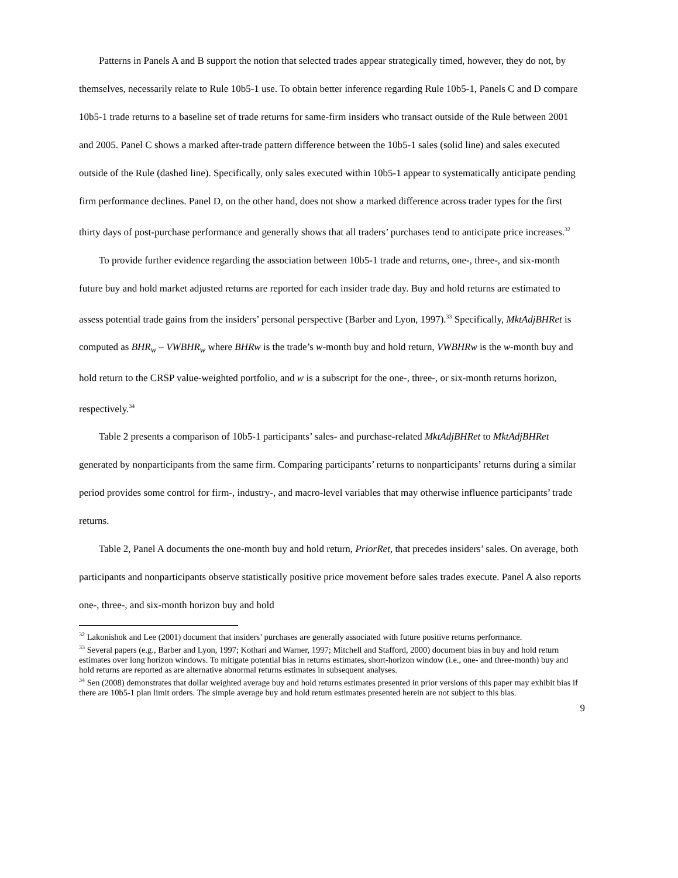Patterns in Panels A and B support the notion that selected trades appear strategically timed, however, they do not, by themselves, necessarily relate to Rule 10b5-1 use. To obtain better inference regarding Rule 10b5-1, Panels C and D compare 10b5-1 trade returns to a baseline set of trade returns for same-firm insiders who transact outside of the Rule between 2001 and 2005. Panel C shows a marked after-trade pattern difference between the 10b5-1 sales (solid line) and sales executed outside of the Rule (dashed line). Specifically, only sales executed within 10b5-1 appear to systematically anticipate pending firm performance declines. Panel D, on the other hand, does not show a marked difference across trader types for the first thirty days of post-purchase performance and generally shows that all traders’ purchases tend to anticipate price increases.<sup>32</sup>
To provide further evidence regarding the association between 10b5-1 trade and returns, one-, three-, and six-month future buy and hold market adjusted returns are reported for each insider trade day. Buy and hold returns are estimated to assess potential trade gains from the insiders’ personal perspective (Barber and Lyon, 1997).<sup>33</sup> Specifically, MktAdjBHRet is computed as BHR<sub>w</sub> – VWBHR<sub>w</sub> where BHRw is the trade’s w-month buy and hold return, VWBHRw is the w-month buy and hold return to the CRSP value-weighted portfolio, and w is a subscript for the one-, three-, or six-month returns horizon, respectively.<sup>34</sup>
Table 2 presents a comparison of 10b5-1 participants’ sales- and purchase-related MktAdjBHRet to MktAdjBHRet generated by nonparticipants from the same firm. Comparing participants’ returns to nonparticipants’ returns during a similar period provides some control for firm-, industry-, and macro-level variables that may otherwise influence participants’ trade returns.
Table 2, Panel A documents the one-month buy and hold return, PriorRet, that precedes insiders’ sales. On average, both participants and nonparticipants observe statistically positive price movement before sales trades execute. Panel A also reports one-, three-, and six-month horizon buy and hold
<sup>32</sup> Lakonishok and Lee (2001) document that insiders’ purchases are generally associated with future positive returns performance.
<sup>33</sup> Several papers (e.g., Barber and Lyon, 1997; Kothari and Warner, 1997; Mitchell and Stafford, 2000) document bias in buy and hold return estimates over long horizon windows. To mitigate potential bias in returns estimates, short-horizon window (i.e., one- and three-month) buy and hold returns are reported as are alternative abnormal returns estimates in subsequent analyses.
<sup>34</sup> Sen (2008) demonstrates that dollar weighted average buy and hold returns estimates presented in prior versions of this paper may exhibit bias if there are 10b5-1 plan limit orders. The simple average buy and hold return estimates presented herein are not subject to this bias.
9